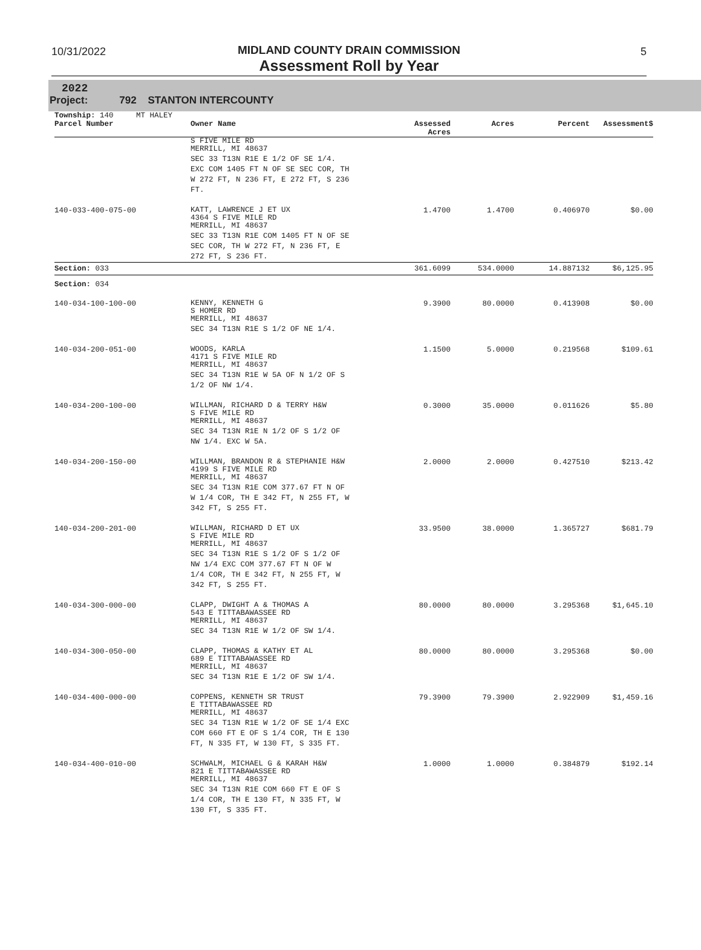10/31/2022
MIDLAND COUNTY DRAIN COMMISSION
Assessment Roll by Year
5
2022
Project: 792 STANTON INTERCOUNTY
| Township: 140 MT HALEY | | | | | |
| Parcel Number | Owner Name | Assessed Acres | Acres | Percent | Assessment$ |
| | S FIVE MILE RD MERRILL, MI 48637 SEC 33 T13N R1E E 1/2 OF SE 1/4. EXC COM 1405 FT N OF SE SEC COR, TH W 272 FT, N 236 FT, E 272 FT, S 236 FT. | | | | |
| 140-033-400-075-00 | KATT, LAWRENCE J ET UX 4364 S FIVE MILE RD MERRILL, MI 48637 SEC 33 T13N R1E COM 1405 FT N OF SE SEC COR, TH W 272 FT, N 236 FT, E 272 FT, S 236 FT. | 1.4700 | 1.4700 | 0.406970 | $0.00 |
| Section: 033 | | 361.6099 | 534.0000 | 14.887132 | $6,125.95 |
| Section: 034 | | | | | |
| 140-034-100-100-00 | KENNY, KENNETH G S HOMER RD MERRILL, MI 48637 SEC 34 T13N R1E S 1/2 OF NE 1/4. | 9.3900 | 80.0000 | 0.413908 | $0.00 |
| 140-034-200-051-00 | WOODS, KARLA 4171 S FIVE MILE RD MERRILL, MI 48637 SEC 34 T13N R1E W 5A OF N 1/2 OF S 1/2 OF NW 1/4. | 1.1500 | 5.0000 | 0.219568 | $109.61 |
| 140-034-200-100-00 | WILLMAN, RICHARD D & TERRY H&W S FIVE MILE RD MERRILL, MI 48637 SEC 34 T13N R1E N 1/2 OF S 1/2 OF NW 1/4. EXC W 5A. | 0.3000 | 35.0000 | 0.011626 | $5.80 |
| 140-034-200-150-00 | WILLMAN, BRANDON R & STEPHANIE H&W 4199 S FIVE MILE RD MERRILL, MI 48637 SEC 34 T13N R1E COM 377.67 FT N OF W 1/4 COR, TH E 342 FT, N 255 FT, W 342 FT, S 255 FT. | 2.0000 | 2.0000 | 0.427510 | $213.42 |
| 140-034-200-201-00 | WILLMAN, RICHARD D ET UX S FIVE MILE RD MERRILL, MI 48637 SEC 34 T13N R1E S 1/2 OF S 1/2 OF NW 1/4 EXC COM 377.67 FT N OF W 1/4 COR, TH E 342 FT, N 255 FT, W 342 FT, S 255 FT. | 33.9500 | 38.0000 | 1.365727 | $681.79 |
| 140-034-300-000-00 | CLAPP, DWIGHT A & THOMAS A 543 E TITTABAWASSEE RD MERRILL, MI 48637 SEC 34 T13N R1E W 1/2 OF SW 1/4. | 80.0000 | 80.0000 | 3.295368 | $1,645.10 |
| 140-034-300-050-00 | CLAPP, THOMAS & KATHY ET AL 689 E TITTABAWASSEE RD MERRILL, MI 48637 SEC 34 T13N R1E E 1/2 OF SW 1/4. | 80.0000 | 80.0000 | 3.295368 | $0.00 |
| 140-034-400-000-00 | COPPENS, KENNETH SR TRUST E TITTABAWASSEE RD MERRILL, MI 48637 SEC 34 T13N R1E W 1/2 OF SE 1/4 EXC COM 660 FT E OF S 1/4 COR, TH E 130 FT, N 335 FT, W 130 FT, S 335 FT. | 79.3900 | 79.3900 | 2.922909 | $1,459.16 |
| 140-034-400-010-00 | SCHWALM, MICHAEL G & KARAH H&W 821 E TITTABAWASSEE RD MERRILL, MI 48637 SEC 34 T13N R1E COM 660 FT E OF S 1/4 COR, TH E 130 FT, N 335 FT, W 130 FT, S 335 FT. | 1.0000 | 1.0000 | 0.384879 | $192.14 |